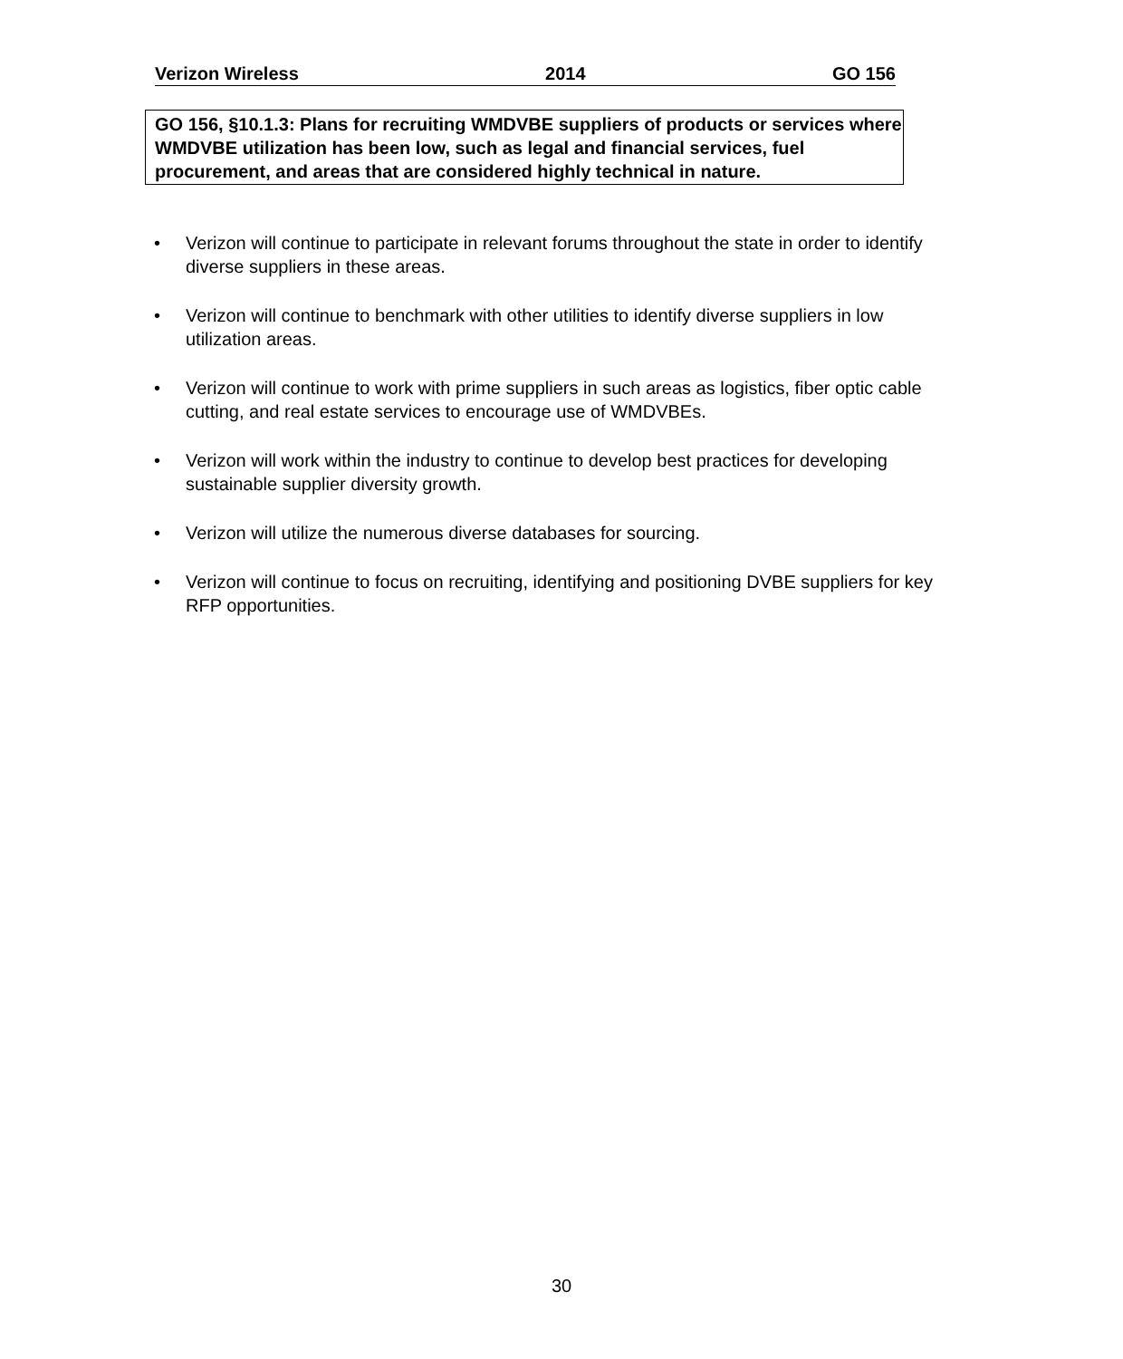Verizon Wireless 2014 GO 156
GO 156, §10.1.3: Plans for recruiting WMDVBE suppliers of products or services where WMDVBE utilization has been low, such as legal and financial services, fuel procurement, and areas that are considered highly technical in nature.
• Verizon will continue to participate in relevant forums throughout the state in order to identify diverse suppliers in these areas.
• Verizon will continue to benchmark with other utilities to identify diverse suppliers in low utilization areas.
• Verizon will continue to work with prime suppliers in such areas as logistics, fiber optic cable cutting, and real estate services to encourage use of WMDVBEs.
• Verizon will work within the industry to continue to develop best practices for developing sustainable supplier diversity growth.
• Verizon will utilize the numerous diverse databases for sourcing.
• Verizon will continue to focus on recruiting, identifying and positioning DVBE suppliers for key RFP opportunities.
30